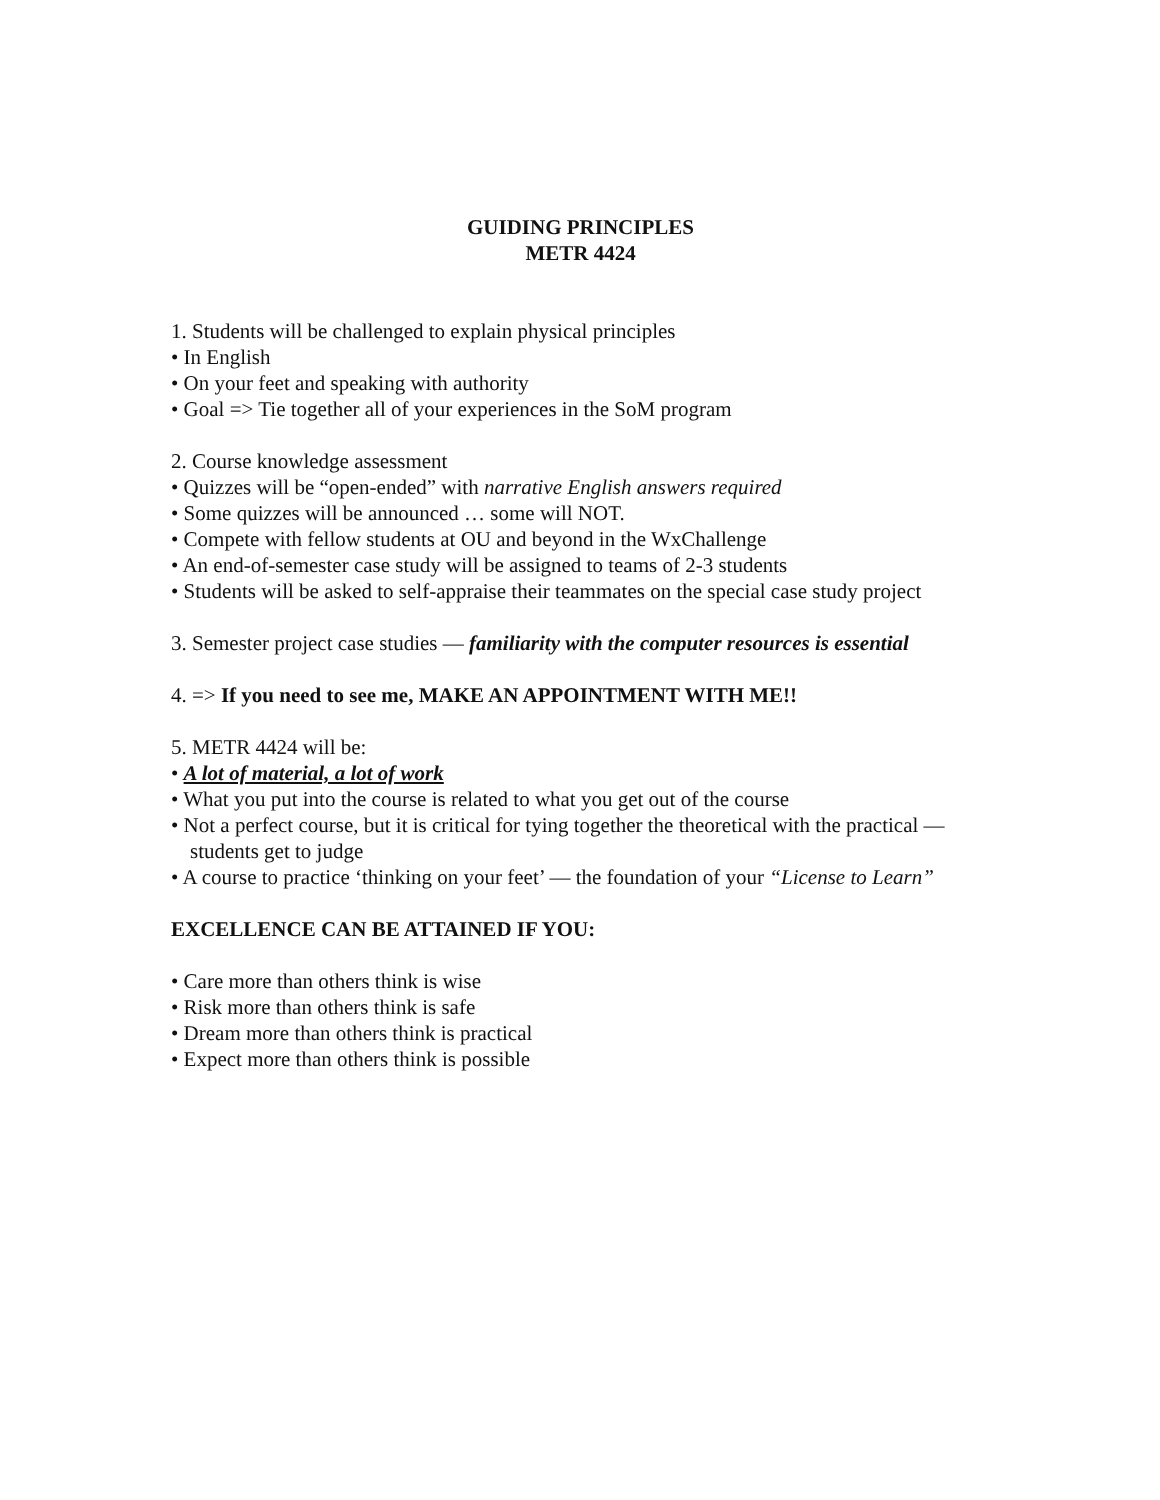GUIDING PRINCIPLES
METR 4424
1. Students will be challenged to explain physical principles
• In English
• On your feet and speaking with authority
• Goal => Tie together all of your experiences in the SoM program
2. Course knowledge assessment
• Quizzes will be “open-ended” with narrative English answers required
• Some quizzes will be announced … some will NOT.
• Compete with fellow students at OU and beyond in the WxChallenge
• An end-of-semester case study will be assigned to teams of 2-3 students
• Students will be asked to self-appraise their teammates on the special case study project
3. Semester project case studies — familiarity with the computer resources is essential
4. => If you need to see me, MAKE AN APPOINTMENT WITH ME!!
5. METR 4424 will be:
• A lot of material, a lot of work
• What you put into the course is related to what you get out of the course
• Not a perfect course, but it is critical for tying together the theoretical with the practical — students get to judge
• A course to practice ‘thinking on your feet’ — the foundation of your “License to Learn”
EXCELLENCE CAN BE ATTAINED IF YOU:
• Care more than others think is wise
• Risk more than others think is safe
• Dream more than others think is practical
• Expect more than others think is possible